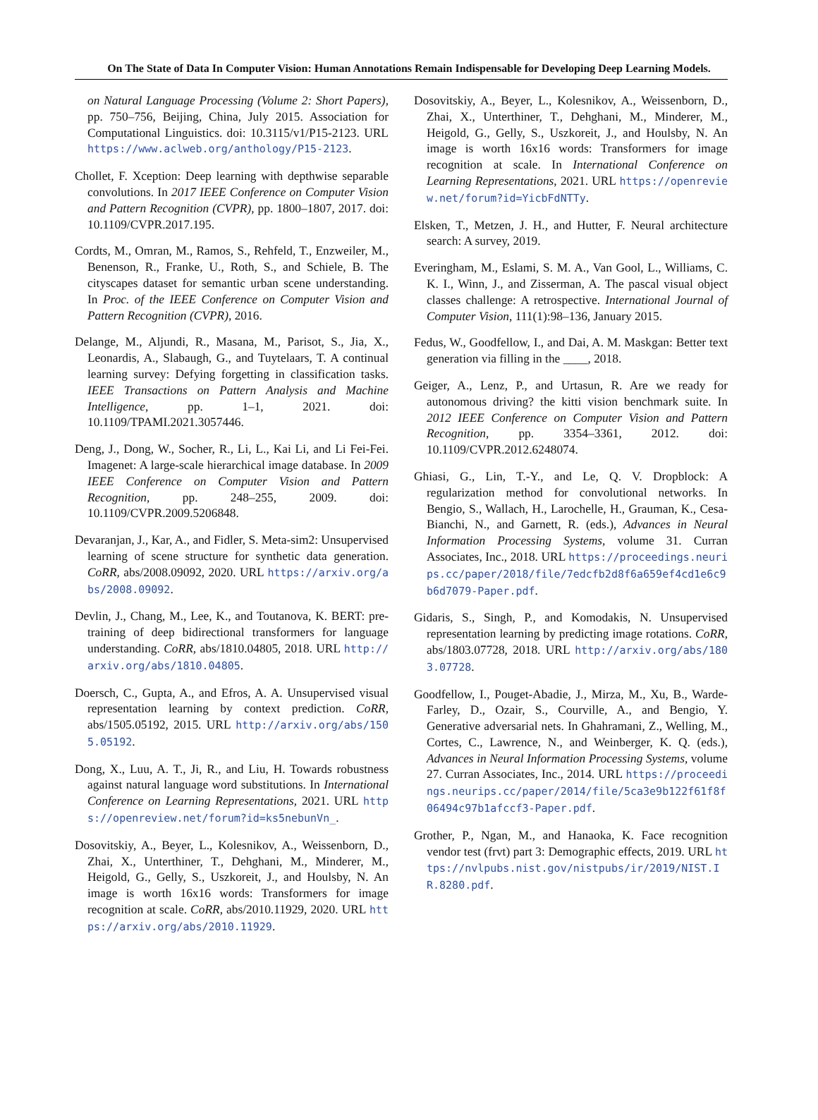On The State of Data In Computer Vision: Human Annotations Remain Indispensable for Developing Deep Learning Models.
on Natural Language Processing (Volume 2: Short Papers), pp. 750–756, Beijing, China, July 2015. Association for Computational Linguistics. doi: 10.3115/v1/P15-2123. URL https://www.aclweb.org/anthology/P15-2123.
Chollet, F. Xception: Deep learning with depthwise separable convolutions. In 2017 IEEE Conference on Computer Vision and Pattern Recognition (CVPR), pp. 1800–1807, 2017. doi: 10.1109/CVPR.2017.195.
Cordts, M., Omran, M., Ramos, S., Rehfeld, T., Enzweiler, M., Benenson, R., Franke, U., Roth, S., and Schiele, B. The cityscapes dataset for semantic urban scene understanding. In Proc. of the IEEE Conference on Computer Vision and Pattern Recognition (CVPR), 2016.
Delange, M., Aljundi, R., Masana, M., Parisot, S., Jia, X., Leonardis, A., Slabaugh, G., and Tuytelaars, T. A continual learning survey: Defying forgetting in classification tasks. IEEE Transactions on Pattern Analysis and Machine Intelligence, pp. 1–1, 2021. doi: 10.1109/TPAMI.2021.3057446.
Deng, J., Dong, W., Socher, R., Li, L., Kai Li, and Li Fei-Fei. Imagenet: A large-scale hierarchical image database. In 2009 IEEE Conference on Computer Vision and Pattern Recognition, pp. 248–255, 2009. doi: 10.1109/CVPR.2009.5206848.
Devaranjan, J., Kar, A., and Fidler, S. Meta-sim2: Unsupervised learning of scene structure for synthetic data generation. CoRR, abs/2008.09092, 2020. URL https://arxiv.org/abs/2008.09092.
Devlin, J., Chang, M., Lee, K., and Toutanova, K. BERT: pre-training of deep bidirectional transformers for language understanding. CoRR, abs/1810.04805, 2018. URL http://arxiv.org/abs/1810.04805.
Doersch, C., Gupta, A., and Efros, A. A. Unsupervised visual representation learning by context prediction. CoRR, abs/1505.05192, 2015. URL http://arxiv.org/abs/1505.05192.
Dong, X., Luu, A. T., Ji, R., and Liu, H. Towards robustness against natural language word substitutions. In International Conference on Learning Representations, 2021. URL https://openreview.net/forum?id=ks5nebunVn_.
Dosovitskiy, A., Beyer, L., Kolesnikov, A., Weissenborn, D., Zhai, X., Unterthiner, T., Dehghani, M., Minderer, M., Heigold, G., Gelly, S., Uszkoreit, J., and Houlsby, N. An image is worth 16x16 words: Transformers for image recognition at scale. CoRR, abs/2010.11929, 2020. URL https://arxiv.org/abs/2010.11929.
Dosovitskiy, A., Beyer, L., Kolesnikov, A., Weissenborn, D., Zhai, X., Unterthiner, T., Dehghani, M., Minderer, M., Heigold, G., Gelly, S., Uszkoreit, J., and Houlsby, N. An image is worth 16x16 words: Transformers for image recognition at scale. In International Conference on Learning Representations, 2021. URL https://openreview.net/forum?id=YicbFdNTTy.
Elsken, T., Metzen, J. H., and Hutter, F. Neural architecture search: A survey, 2019.
Everingham, M., Eslami, S. M. A., Van Gool, L., Williams, C. K. I., Winn, J., and Zisserman, A. The pascal visual object classes challenge: A retrospective. International Journal of Computer Vision, 111(1):98–136, January 2015.
Fedus, W., Goodfellow, I., and Dai, A. M. Maskgan: Better text generation via filling in the ____, 2018.
Geiger, A., Lenz, P., and Urtasun, R. Are we ready for autonomous driving? the kitti vision benchmark suite. In 2012 IEEE Conference on Computer Vision and Pattern Recognition, pp. 3354–3361, 2012. doi: 10.1109/CVPR.2012.6248074.
Ghiasi, G., Lin, T.-Y., and Le, Q. V. Dropblock: A regularization method for convolutional networks. In Bengio, S., Wallach, H., Larochelle, H., Grauman, K., Cesa-Bianchi, N., and Garnett, R. (eds.), Advances in Neural Information Processing Systems, volume 31. Curran Associates, Inc., 2018. URL https://proceedings.neurips.cc/paper/2018/file/7edcfb2d8f6a659ef4cd1e6c9b6d7079-Paper.pdf.
Gidaris, S., Singh, P., and Komodakis, N. Unsupervised representation learning by predicting image rotations. CoRR, abs/1803.07728, 2018. URL http://arxiv.org/abs/1803.07728.
Goodfellow, I., Pouget-Abadie, J., Mirza, M., Xu, B., Warde-Farley, D., Ozair, S., Courville, A., and Bengio, Y. Generative adversarial nets. In Ghahramani, Z., Welling, M., Cortes, C., Lawrence, N., and Weinberger, K. Q. (eds.), Advances in Neural Information Processing Systems, volume 27. Curran Associates, Inc., 2014. URL https://proceedings.neurips.cc/paper/2014/file/5ca3e9b122f61f8f06494c97b1afccf3-Paper.pdf.
Grother, P., Ngan, M., and Hanaoka, K. Face recognition vendor test (frvt) part 3: Demographic effects, 2019. URL https://nvlpubs.nist.gov/nistpubs/ir/2019/NIST.IR.8280.pdf.